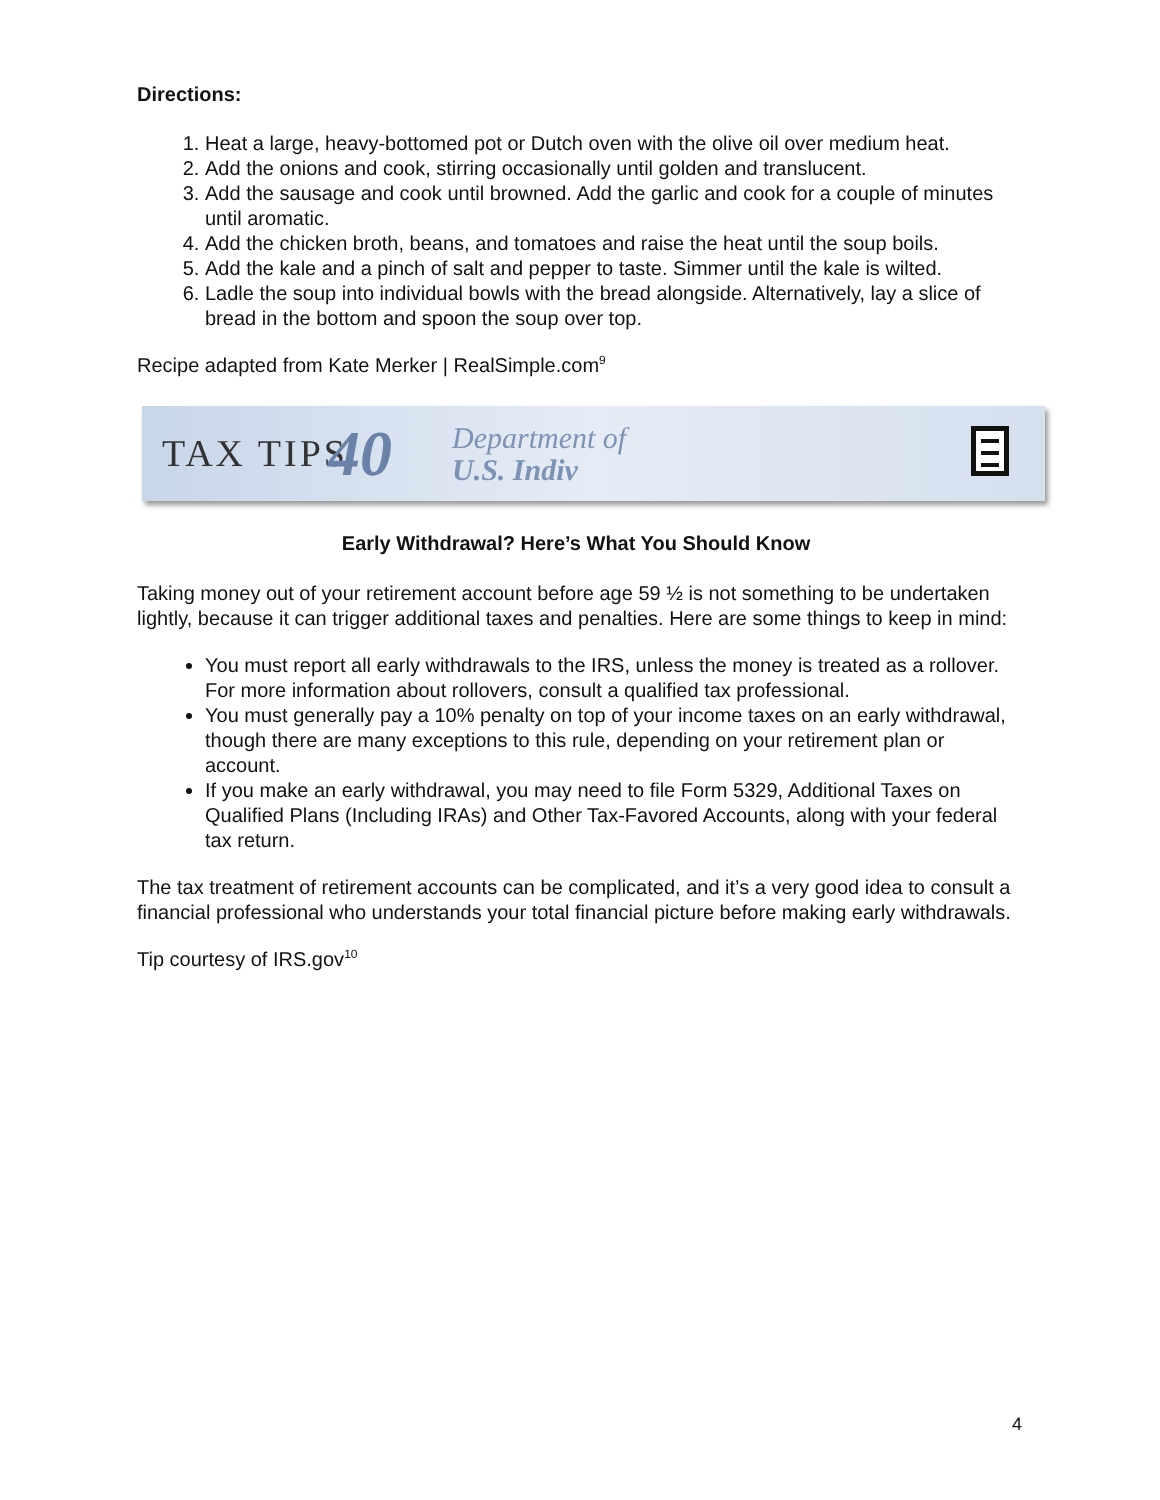Directions:
1. Heat a large, heavy-bottomed pot or Dutch oven with the olive oil over medium heat.
2. Add the onions and cook, stirring occasionally until golden and translucent.
3. Add the sausage and cook until browned. Add the garlic and cook for a couple of minutes until aromatic.
4. Add the chicken broth, beans, and tomatoes and raise the heat until the soup boils.
5. Add the kale and a pinch of salt and pepper to taste. Simmer until the kale is wilted.
6. Ladle the soup into individual bowls with the bread alongside. Alternatively, lay a slice of bread in the bottom and spoon the soup over top.
Recipe adapted from Kate Merker | RealSimple.com<sup>9</sup>
TAX TIPS 40 Department of
U.S. Indiv
Early Withdrawal? Here’s What You Should Know
Taking money out of your retirement account before age 59 ½ is not something to be undertaken lightly, because it can trigger additional taxes and penalties. Here are some things to keep in mind:
You must report all early withdrawals to the IRS, unless the money is treated as a rollover. For more information about rollovers, consult a qualified tax professional.
You must generally pay a 10% penalty on top of your income taxes on an early withdrawal, though there are many exceptions to this rule, depending on your retirement plan or account.
If you make an early withdrawal, you may need to file Form 5329, Additional Taxes on Qualified Plans (Including IRAs) and Other Tax-Favored Accounts, along with your federal tax return.
The tax treatment of retirement accounts can be complicated, and it’s a very good idea to consult a financial professional who understands your total financial picture before making early withdrawals.
Tip courtesy of IRS.gov<sup>10</sup>
4